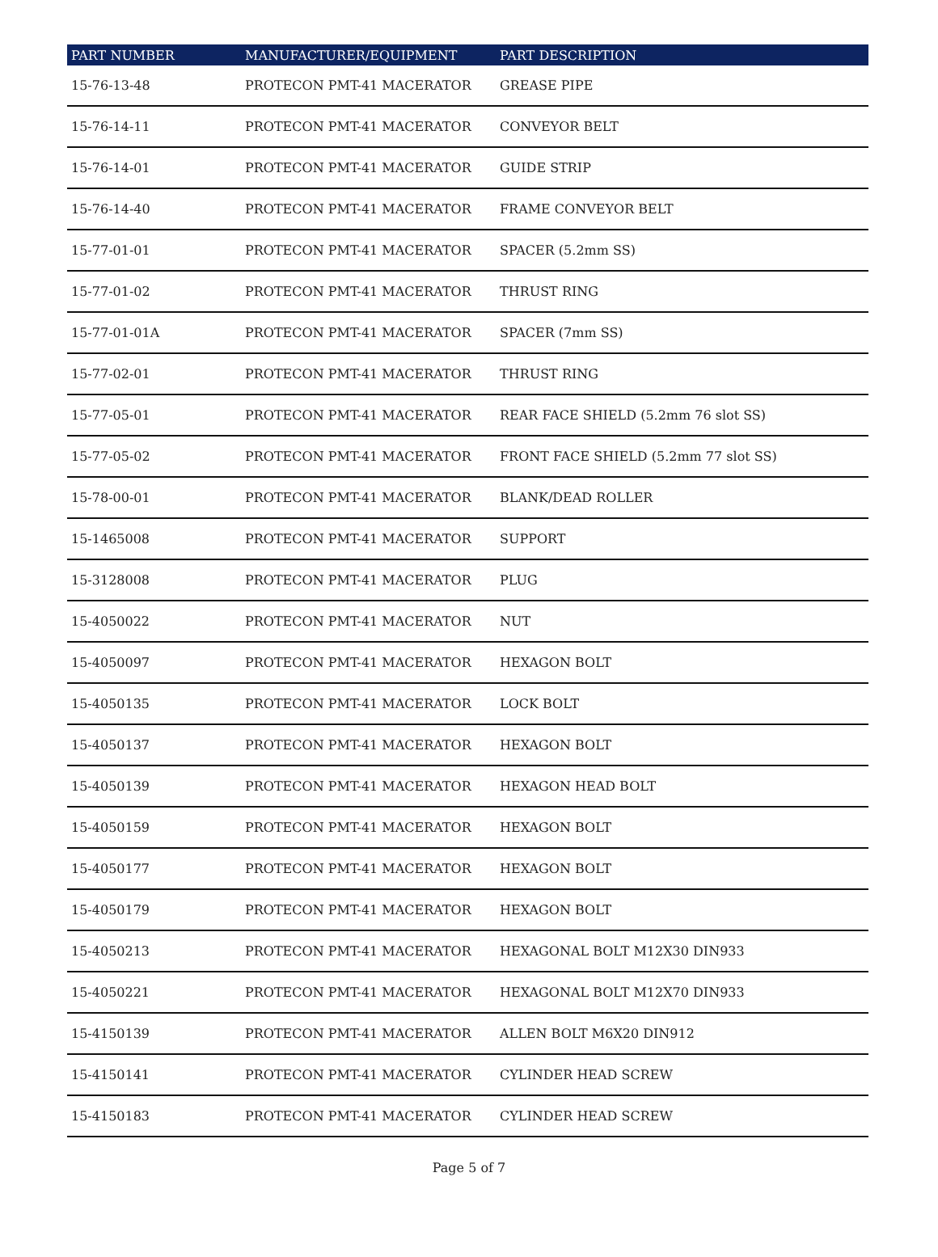| PART NUMBER | MANUFACTURER/EQUIPMENT | PART DESCRIPTION |
| --- | --- | --- |
| 15-76-13-48 | PROTECON PMT-41 MACERATOR | GREASE PIPE |
| 15-76-14-11 | PROTECON PMT-41 MACERATOR | CONVEYOR BELT |
| 15-76-14-01 | PROTECON PMT-41 MACERATOR | GUIDE STRIP |
| 15-76-14-40 | PROTECON PMT-41 MACERATOR | FRAME CONVEYOR BELT |
| 15-77-01-01 | PROTECON PMT-41 MACERATOR | SPACER (5.2mm SS) |
| 15-77-01-02 | PROTECON PMT-41 MACERATOR | THRUST RING |
| 15-77-01-01A | PROTECON PMT-41 MACERATOR | SPACER (7mm SS) |
| 15-77-02-01 | PROTECON PMT-41 MACERATOR | THRUST RING |
| 15-77-05-01 | PROTECON PMT-41 MACERATOR | REAR FACE SHIELD (5.2mm 76 slot SS) |
| 15-77-05-02 | PROTECON PMT-41 MACERATOR | FRONT FACE SHIELD (5.2mm 77 slot SS) |
| 15-78-00-01 | PROTECON PMT-41 MACERATOR | BLANK/DEAD ROLLER |
| 15-1465008 | PROTECON PMT-41 MACERATOR | SUPPORT |
| 15-3128008 | PROTECON PMT-41 MACERATOR | PLUG |
| 15-4050022 | PROTECON PMT-41 MACERATOR | NUT |
| 15-4050097 | PROTECON PMT-41 MACERATOR | HEXAGON BOLT |
| 15-4050135 | PROTECON PMT-41 MACERATOR | LOCK BOLT |
| 15-4050137 | PROTECON PMT-41 MACERATOR | HEXAGON BOLT |
| 15-4050139 | PROTECON PMT-41 MACERATOR | HEXAGON HEAD BOLT |
| 15-4050159 | PROTECON PMT-41 MACERATOR | HEXAGON BOLT |
| 15-4050177 | PROTECON PMT-41 MACERATOR | HEXAGON BOLT |
| 15-4050179 | PROTECON PMT-41 MACERATOR | HEXAGON BOLT |
| 15-4050213 | PROTECON PMT-41 MACERATOR | HEXAGONAL BOLT M12X30 DIN933 |
| 15-4050221 | PROTECON PMT-41 MACERATOR | HEXAGONAL BOLT M12X70 DIN933 |
| 15-4150139 | PROTECON PMT-41 MACERATOR | ALLEN BOLT M6X20 DIN912 |
| 15-4150141 | PROTECON PMT-41 MACERATOR | CYLINDER HEAD SCREW |
| 15-4150183 | PROTECON PMT-41 MACERATOR | CYLINDER HEAD SCREW |
Page 5 of 7